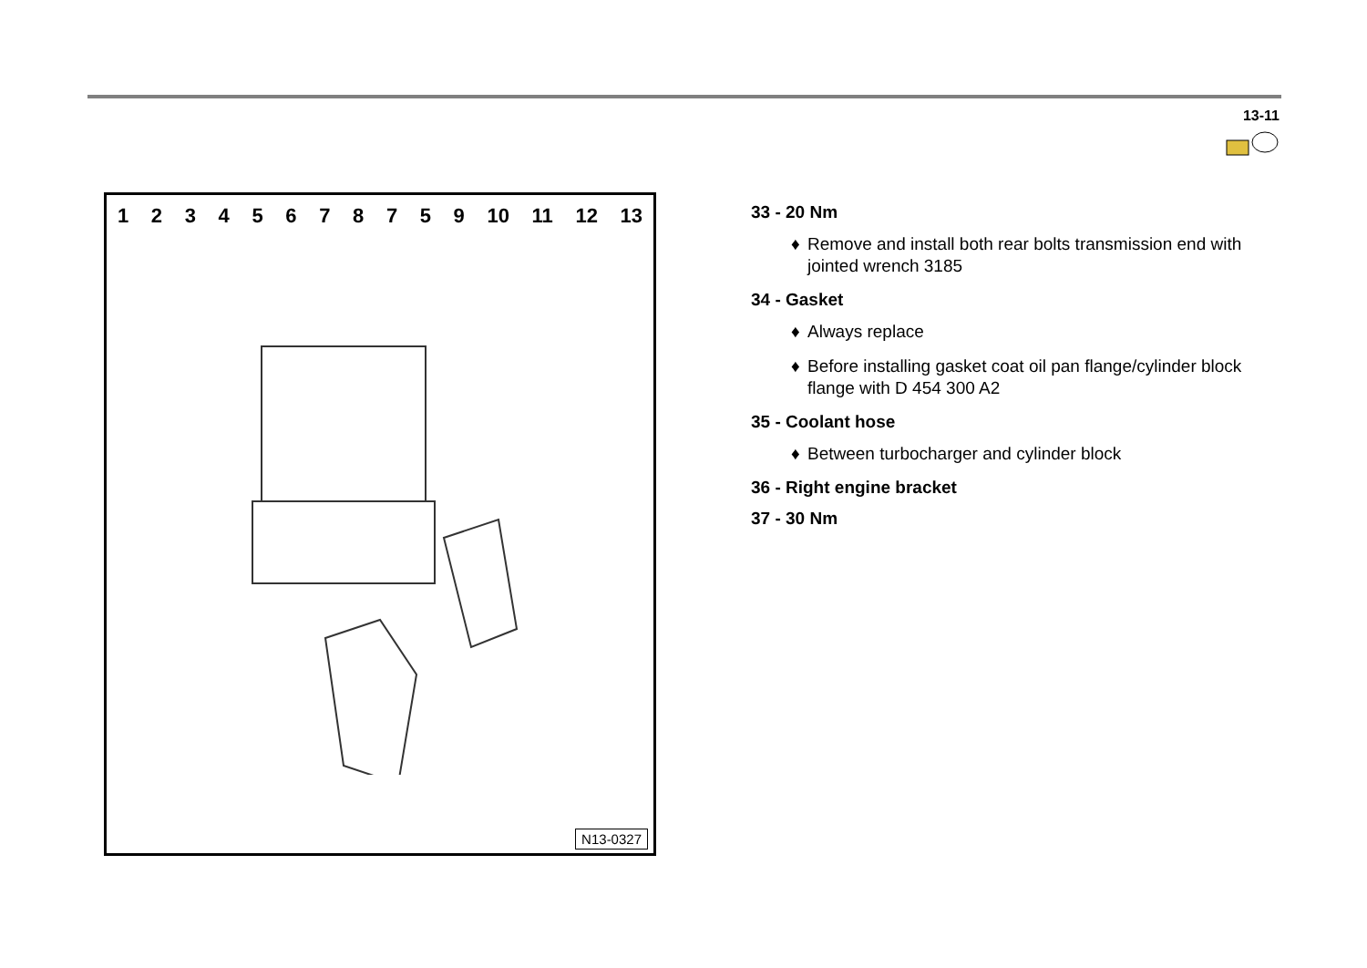13-11
12345678759 10 11 12 13
N13-0327
33 - 20 Nm
♦ Remove and install both rear bolts transmission end with jointed wrench 3185
34 - Gasket
♦ Always replace
♦ Before installing gasket coat oil pan flange/cylinder block flange with D 454 300 A2
35 - Coolant hose
♦ Between turbocharger and cylinder block
36 - Right engine bracket
37 - 30 Nm